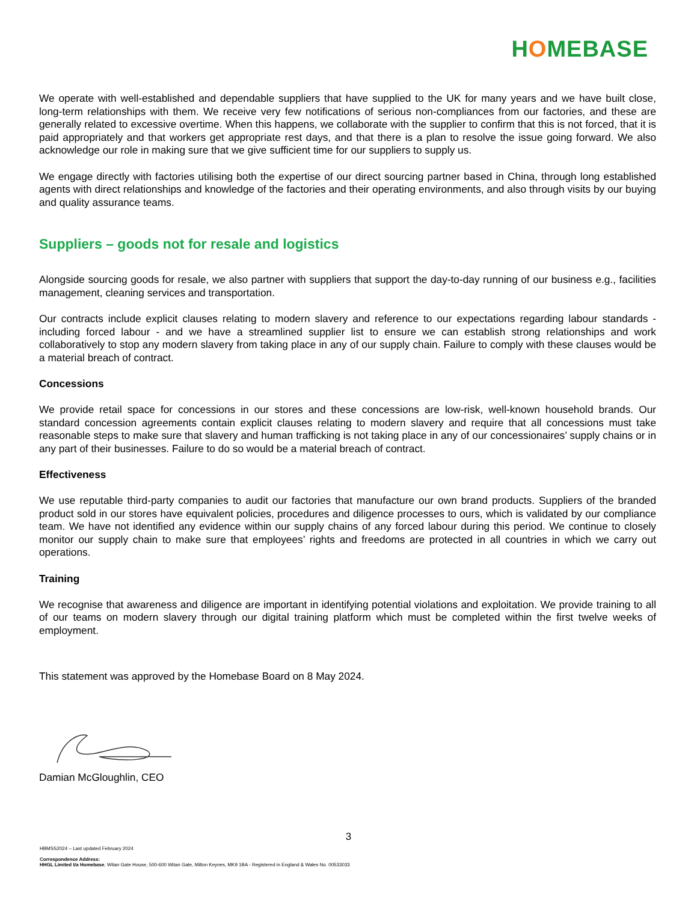HOMEBASE
We operate with well-established and dependable suppliers that have supplied to the UK for many years and we have built close, long-term relationships with them. We receive very few notifications of serious non-compliances from our factories, and these are generally related to excessive overtime. When this happens, we collaborate with the supplier to confirm that this is not forced, that it is paid appropriately and that workers get appropriate rest days, and that there is a plan to resolve the issue going forward. We also acknowledge our role in making sure that we give sufficient time for our suppliers to supply us.
We engage directly with factories utilising both the expertise of our direct sourcing partner based in China, through long established agents with direct relationships and knowledge of the factories and their operating environments, and also through visits by our buying and quality assurance teams.
Suppliers – goods not for resale and logistics
Alongside sourcing goods for resale, we also partner with suppliers that support the day-to-day running of our business e.g., facilities management, cleaning services and transportation.
Our contracts include explicit clauses relating to modern slavery and reference to our expectations regarding labour standards - including forced labour - and we have a streamlined supplier list to ensure we can establish strong relationships and work collaboratively to stop any modern slavery from taking place in any of our supply chain. Failure to comply with these clauses would be a material breach of contract.
Concessions
We provide retail space for concessions in our stores and these concessions are low-risk, well-known household brands. Our standard concession agreements contain explicit clauses relating to modern slavery and require that all concessions must take reasonable steps to make sure that slavery and human trafficking is not taking place in any of our concessionaires’ supply chains or in any part of their businesses. Failure to do so would be a material breach of contract.
Effectiveness
We use reputable third-party companies to audit our factories that manufacture our own brand products. Suppliers of the branded product sold in our stores have equivalent policies, procedures and diligence processes to ours, which is validated by our compliance team. We have not identified any evidence within our supply chains of any forced labour during this period. We continue to closely monitor our supply chain to make sure that employees’ rights and freedoms are protected in all countries in which we carry out operations.
Training
We recognise that awareness and diligence are important in identifying potential violations and exploitation. We provide training to all of our teams on modern slavery through our digital training platform which must be completed within the first twelve weeks of employment.
This statement was approved by the Homebase Board on 8 May 2024.
Damian McGloughlin, CEO
3
HBMSS2024 – Last updated February 2024
Correspondence Address:
HHGL Limited t/a Homebase, Witan Gate House, 500-600 Witan Gate, Milton Keynes, MK9 1BA - Registered in England & Wales No. 00533033